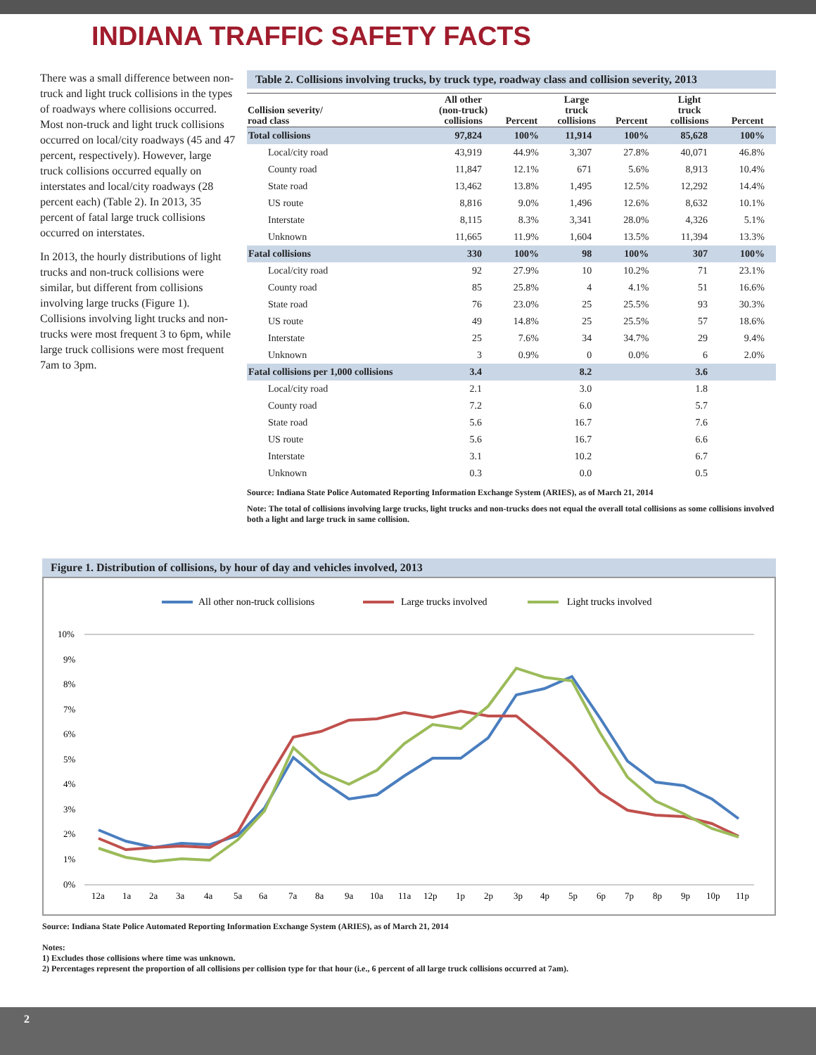INDIANA TRAFFIC SAFETY FACTS
There was a small difference between non-truck and light truck collisions in the types of roadways where collisions occurred. Most non-truck and light truck collisions occurred on local/city roadways (45 and 47 percent, respectively). However, large truck collisions occurred equally on interstates and local/city roadways (28 percent each) (Table 2). In 2013, 35 percent of fatal large truck collisions occurred on interstates.
In 2013, the hourly distributions of light trucks and non-truck collisions were similar, but different from collisions involving large trucks (Figure 1). Collisions involving light trucks and non-trucks were most frequent 3 to 6pm, while large truck collisions were most frequent 7am to 3pm.
Table 2. Collisions involving trucks, by truck type, roadway class and collision severity, 2013
| Collision severity/ road class | All other (non-truck) collisions | Percent | Large truck collisions | Percent | Light truck collisions | Percent |
| --- | --- | --- | --- | --- | --- | --- |
| Total collisions | 97,824 | 100% | 11,914 | 100% | 85,628 | 100% |
| Local/city road | 43,919 | 44.9% | 3,307 | 27.8% | 40,071 | 46.8% |
| County road | 11,847 | 12.1% | 671 | 5.6% | 8,913 | 10.4% |
| State road | 13,462 | 13.8% | 1,495 | 12.5% | 12,292 | 14.4% |
| US route | 8,816 | 9.0% | 1,496 | 12.6% | 8,632 | 10.1% |
| Interstate | 8,115 | 8.3% | 3,341 | 28.0% | 4,326 | 5.1% |
| Unknown | 11,665 | 11.9% | 1,604 | 13.5% | 11,394 | 13.3% |
| Fatal collisions | 330 | 100% | 98 | 100% | 307 | 100% |
| Local/city road | 92 | 27.9% | 10 | 10.2% | 71 | 23.1% |
| County road | 85 | 25.8% | 4 | 4.1% | 51 | 16.6% |
| State road | 76 | 23.0% | 25 | 25.5% | 93 | 30.3% |
| US route | 49 | 14.8% | 25 | 25.5% | 57 | 18.6% |
| Interstate | 25 | 7.6% | 34 | 34.7% | 29 | 9.4% |
| Unknown | 3 | 0.9% | 0 | 0.0% | 6 | 2.0% |
| Fatal collisions per 1,000 collisions | 3.4 | | 8.2 | | 3.6 | |
| Local/city road | 2.1 | | 3.0 | | 1.8 | |
| County road | 7.2 | | 6.0 | | 5.7 | |
| State road | 5.6 | | 16.7 | | 7.6 | |
| US route | 5.6 | | 16.7 | | 6.6 | |
| Interstate | 3.1 | | 10.2 | | 6.7 | |
| Unknown | 0.3 | | 0.0 | | 0.5 | |
Source: Indiana State Police Automated Reporting Information Exchange System (ARIES), as of March 21, 2014
Note: The total of collisions involving large trucks, light trucks and non-trucks does not equal the overall total collisions as some collisions involved both a light and large truck in same collision.
Figure 1. Distribution of collisions, by hour of day and vehicles involved, 2013
All other non-truck collisions
Large trucks involved
Light trucks involved
10%
9%
8%
7%
6%
5%
4%
3%
2%
1%
0%
12a
1a
2a
3a
4a
5a
6a
7a
8a
9a
10a
11a
12p
1p
2p
3p
4p
5p
6p
7p
8p
9p
10p
11p
Source: Indiana State Police Automated Reporting Information Exchange System (ARIES), as of March 21, 2014
Notes:
1) Excludes those collisions where time was unknown.
2) Percentages represent the proportion of all collisions per collision type for that hour (i.e., 6 percent of all large truck collisions occurred at 7am).
2